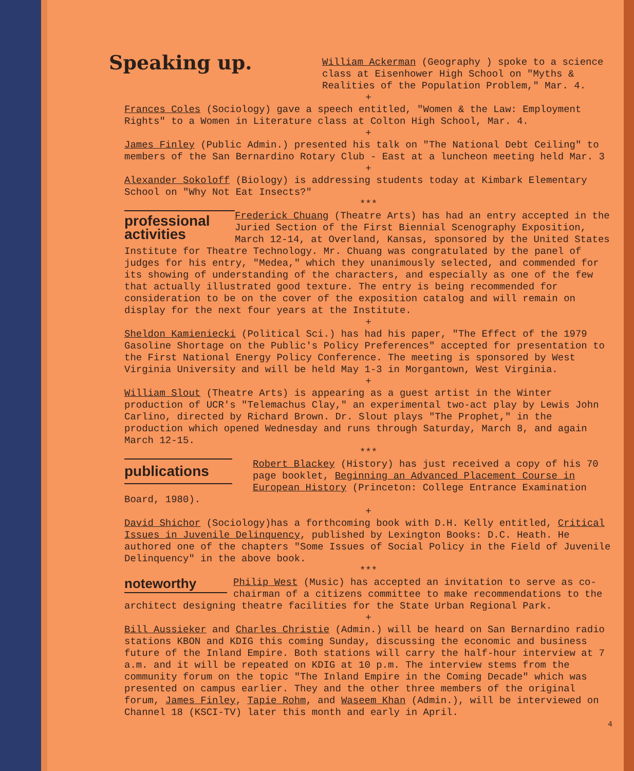Speaking up.
William Ackerman (Geography ) spoke to a science class at Eisenhower High School on "Myths & Realities of the Population Problem," Mar. 4.
+
Frances Coles (Sociology) gave a speech entitled, "Women & the Law: Employment Rights" to a Women in Literature class at Colton High School, Mar. 4.
+
James Finley (Public Admin.) presented his talk on "The National Debt Ceiling" to members of the San Bernardino Rotary Club - East at a luncheon meeting held Mar. 3
+
Alexander Sokoloff (Biology) is addressing students today at Kimbark Elementary School on "Why Not Eat Insects?"
***
professional activities
Frederick Chuang (Theatre Arts) has had an entry accepted in the Juried Section of the First Biennial Scenography Exposition, March 12-14, at Overland, Kansas, sponsored by the United States Institute for Theatre Technology. Mr. Chuang was congratulated by the panel of judges for his entry, "Medea," which they unanimously selected, and commended for its showing of understanding of the characters, and especially as one of the few that actually illustrated good texture. The entry is being recommended for consideration to be on the cover of the exposition catalog and will remain on display for the next four years at the Institute.
+
Sheldon Kamieniecki (Political Sci.) has had his paper, "The Effect of the 1979 Gasoline Shortage on the Public's Policy Preferences" accepted for presentation to the First National Energy Policy Conference. The meeting is sponsored by West Virginia University and will be held May 1-3 in Morgantown, West Virginia.
+
William Slout (Theatre Arts) is appearing as a guest artist in the Winter production of UCR's "Telemachus Clay," an experimental two-act play by Lewis John Carlino, directed by Richard Brown. Dr. Slout plays "The Prophet," in the production which opened Wednesday and runs through Saturday, March 8, and again March 12-15.
***
publications
Robert Blackey (History) has just received a copy of his 70 page booklet, Beginning an Advanced Placement Course in European History (Princeton: College Entrance Examination Board, 1980).
+
David Shichor (Sociology)has a forthcoming book with D.H. Kelly entitled, Critical Issues in Juvenile Delinquency, published by Lexington Books: D.C. Heath. He authored one of the chapters "Some Issues of Social Policy in the Field of Juvenile Delinquency" in the above book.
***
noteworthy
Philip West (Music) has accepted an invitation to serve as co-chairman of a citizens committee to make recommendations to the architect designing theatre facilities for the State Urban Regional Park.
+
Bill Aussieker and Charles Christie (Admin.) will be heard on San Bernardino radio stations KBON and KDIG this coming Sunday, discussing the economic and business future of the Inland Empire. Both stations will carry the half-hour interview at 7 a.m. and it will be repeated on KDIG at 10 p.m. The interview stems from the community forum on the topic "The Inland Empire in the Coming Decade" which was presented on campus earlier. They and the other three members of the original forum, James Finley, Tapie Rohm, and Waseem Khan (Admin.), will be interviewed on Channel 18 (KSCI-TV) later this month and early in April.
4